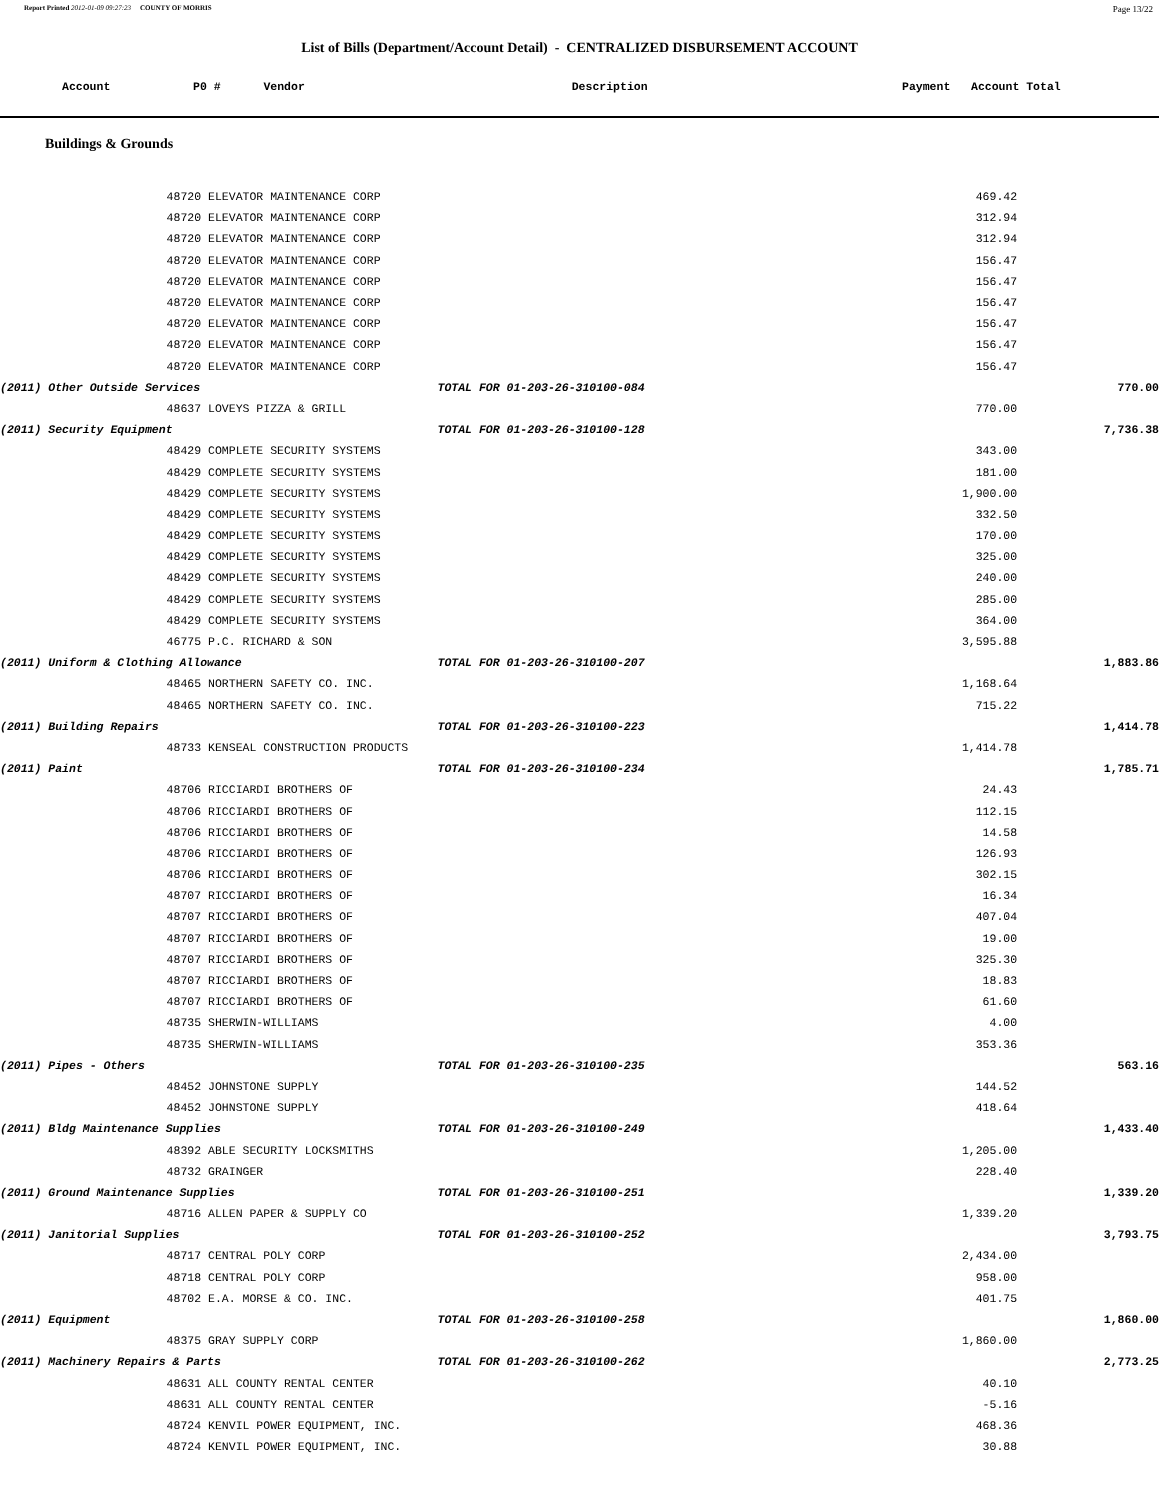Report Printed 2012-01-09 09:27:23 COUNTY OF MORRIS Page 13/22
List of Bills (Department/Account Detail) - CENTRALIZED DISBURSEMENT ACCOUNT
| | Account P0 # | Vendor | Description | Payment Account Total |
| --- | --- | --- | --- | --- |
Buildings & Grounds
| | 48720 | ELEVATOR MAINTENANCE CORP | 469.42 | |
| | 48720 | ELEVATOR MAINTENANCE CORP | 312.94 | |
| | 48720 | ELEVATOR MAINTENANCE CORP | 312.94 | |
| | 48720 | ELEVATOR MAINTENANCE CORP | 156.47 | |
| | 48720 | ELEVATOR MAINTENANCE CORP | 156.47 | |
| | 48720 | ELEVATOR MAINTENANCE CORP | 156.47 | |
| | 48720 | ELEVATOR MAINTENANCE CORP | 156.47 | |
| | 48720 | ELEVATOR MAINTENANCE CORP | 156.47 | |
| | 48720 | ELEVATOR MAINTENANCE CORP | 156.47 | |
| (2011) Other Outside Services TOTAL FOR 01-203-26-310100-084 | | | | 770.00 |
| | 48637 | LOVEYS PIZZA & GRILL | 770.00 | |
| (2011) Security Equipment TOTAL FOR 01-203-26-310100-128 | | | | 7,736.38 |
| | 48429 | COMPLETE SECURITY SYSTEMS | 343.00 | |
| | 48429 | COMPLETE SECURITY SYSTEMS | 181.00 | |
| | 48429 | COMPLETE SECURITY SYSTEMS | 1,900.00 | |
| | 48429 | COMPLETE SECURITY SYSTEMS | 332.50 | |
| | 48429 | COMPLETE SECURITY SYSTEMS | 170.00 | |
| | 48429 | COMPLETE SECURITY SYSTEMS | 325.00 | |
| | 48429 | COMPLETE SECURITY SYSTEMS | 240.00 | |
| | 48429 | COMPLETE SECURITY SYSTEMS | 285.00 | |
| | 48429 | COMPLETE SECURITY SYSTEMS | 364.00 | |
| | 46775 | P.C. RICHARD & SON | 3,595.88 | |
| (2011) Uniform & Clothing Allowance TOTAL FOR 01-203-26-310100-207 | | | | 1,883.86 |
| | 48465 | NORTHERN SAFETY CO. INC. | 1,168.64 | |
| | 48465 | NORTHERN SAFETY CO. INC. | 715.22 | |
| (2011) Building Repairs TOTAL FOR 01-203-26-310100-223 | | | | 1,414.78 |
| | 48733 | KENSEAL CONSTRUCTION PRODUCTS | 1,414.78 | |
| (2011) Paint TOTAL FOR 01-203-26-310100-234 | | | | 1,785.71 |
| | 48706 | RICCIARDI BROTHERS OF | 24.43 | |
| | 48706 | RICCIARDI BROTHERS OF | 112.15 | |
| | 48706 | RICCIARDI BROTHERS OF | 14.58 | |
| | 48706 | RICCIARDI BROTHERS OF | 126.93 | |
| | 48706 | RICCIARDI BROTHERS OF | 302.15 | |
| | 48707 | RICCIARDI BROTHERS OF | 16.34 | |
| | 48707 | RICCIARDI BROTHERS OF | 407.04 | |
| | 48707 | RICCIARDI BROTHERS OF | 19.00 | |
| | 48707 | RICCIARDI BROTHERS OF | 325.30 | |
| | 48707 | RICCIARDI BROTHERS OF | 18.83 | |
| | 48707 | RICCIARDI BROTHERS OF | 61.60 | |
| | 48735 | SHERWIN-WILLIAMS | 4.00 | |
| | 48735 | SHERWIN-WILLIAMS | 353.36 | |
| (2011) Pipes - Others TOTAL FOR 01-203-26-310100-235 | | | | 563.16 |
| | 48452 | JOHNSTONE SUPPLY | 144.52 | |
| | 48452 | JOHNSTONE SUPPLY | 418.64 | |
| (2011) Bldg Maintenance Supplies TOTAL FOR 01-203-26-310100-249 | | | | 1,433.40 |
| | 48392 | ABLE SECURITY LOCKSMITHS | 1,205.00 | |
| | 48732 | GRAINGER | 228.40 | |
| (2011) Ground Maintenance Supplies TOTAL FOR 01-203-26-310100-251 | | | | 1,339.20 |
| | 48716 | ALLEN PAPER & SUPPLY CO | 1,339.20 | |
| (2011) Janitorial Supplies TOTAL FOR 01-203-26-310100-252 | | | | 3,793.75 |
| | 48717 | CENTRAL POLY CORP | 2,434.00 | |
| | 48718 | CENTRAL POLY CORP | 958.00 | |
| | 48702 | E.A. MORSE & CO. INC. | 401.75 | |
| (2011) Equipment TOTAL FOR 01-203-26-310100-258 | | | | 1,860.00 |
| | 48375 | GRAY SUPPLY CORP | 1,860.00 | |
| (2011) Machinery Repairs & Parts TOTAL FOR 01-203-26-310100-262 | | | | 2,773.25 |
| | 48631 | ALL COUNTY RENTAL CENTER | 40.10 | |
| | 48631 | ALL COUNTY RENTAL CENTER | -5.16 | |
| | 48724 | KENVIL POWER EQUIPMENT, INC. | 468.36 | |
| | 48724 | KENVIL POWER EQUIPMENT, INC. | 30.88 | |